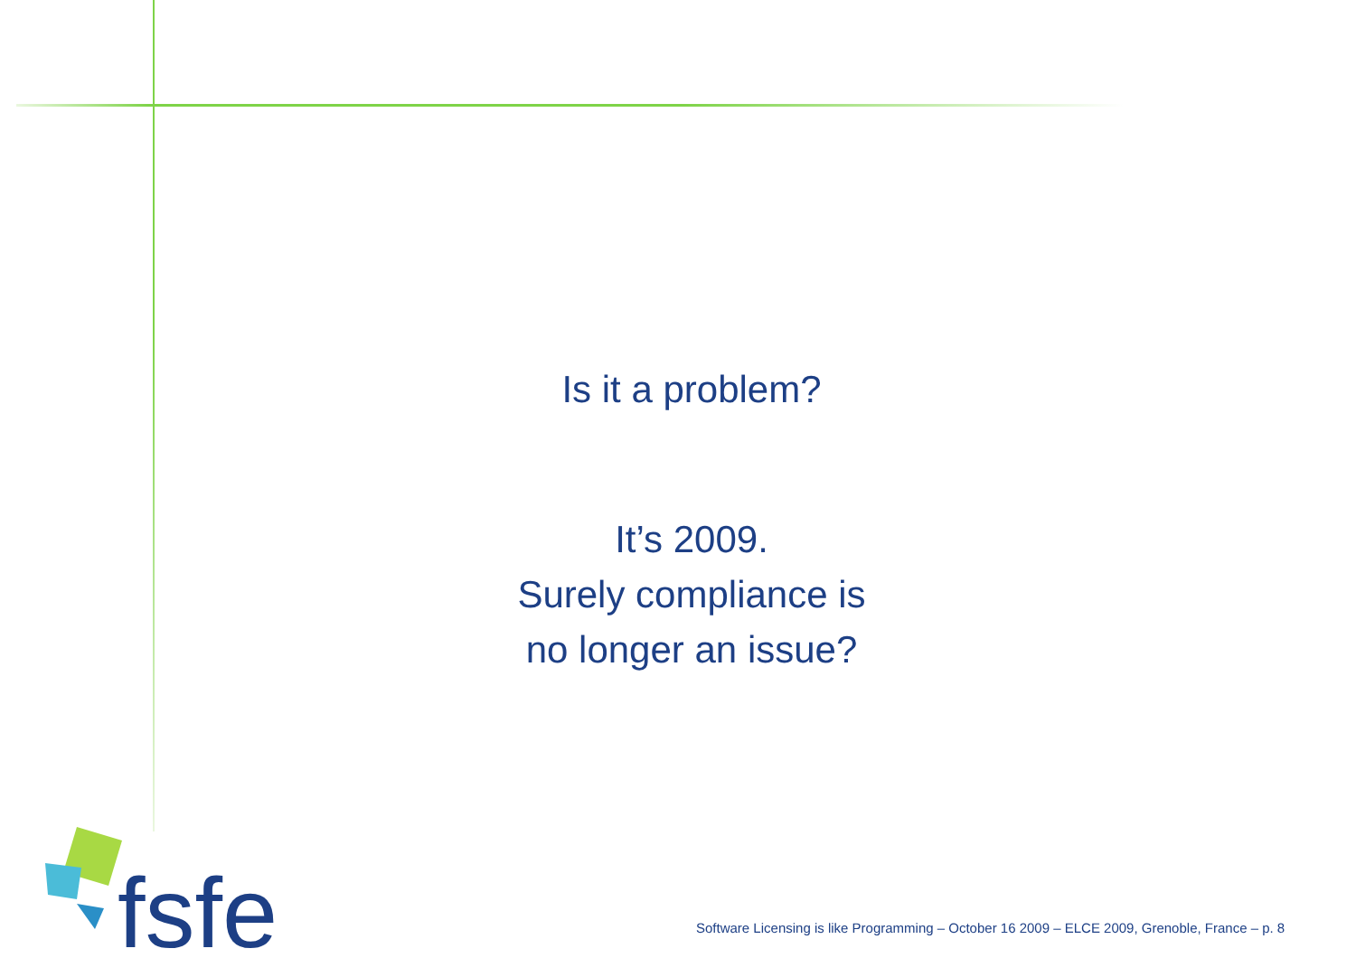Is it a problem?
It’s 2009.
Surely compliance is
no longer an issue?
fsfe
Software Licensing is like Programming – October 16 2009 – ELCE 2009, Grenoble, France – p. 8